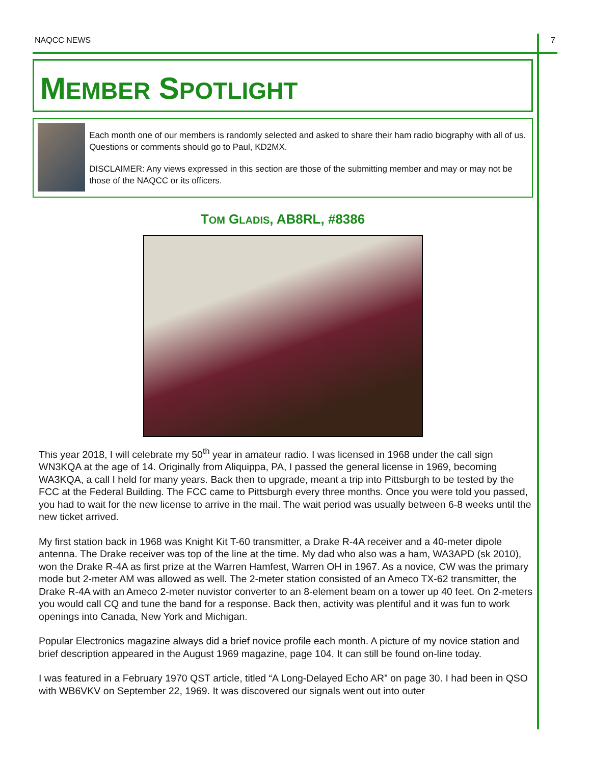NAQCC NEWS 7
MEMBER SPOTLIGHT
Each month one of our members is randomly selected and asked to share their ham radio biography with all of us. Questions or comments should go to Paul, KD2MX.
DISCLAIMER: Any views expressed in this section are those of the submitting member and may or may not be those of the NAQCC or its officers.
TOM GLADIS, AB8RL, #8386
This year 2018, I will celebrate my 50<sup>th</sup> year in amateur radio. I was licensed in 1968 under the call sign WN3KQA at the age of 14. Originally from Aliquippa, PA, I passed the general license in 1969, becoming WA3KQA, a call I held for many years. Back then to upgrade, meant a trip into Pittsburgh to be tested by the FCC at the Federal Building. The FCC came to Pittsburgh every three months. Once you were told you passed, you had to wait for the new license to arrive in the mail. The wait period was usually between 6-8 weeks until the new ticket arrived.
My first station back in 1968 was Knight Kit T-60 transmitter, a Drake R-4A receiver and a 40-meter dipole antenna. The Drake receiver was top of the line at the time. My dad who also was a ham, WA3APD (sk 2010), won the Drake R-4A as first prize at the Warren Hamfest, Warren OH in 1967. As a novice, CW was the primary mode but 2-meter AM was allowed as well. The 2-meter station consisted of an Ameco TX-62 transmitter, the Drake R-4A with an Ameco 2-meter nuvistor converter to an 8-element beam on a tower up 40 feet. On 2-meters you would call CQ and tune the band for a response. Back then, activity was plentiful and it was fun to work openings into Canada, New York and Michigan.
Popular Electronics magazine always did a brief novice profile each month. A picture of my novice station and brief description appeared in the August 1969 magazine, page 104. It can still be found on-line today.
I was featured in a February 1970 QST article, titled “A Long-Delayed Echo AR” on page 30. I had been in QSO with WB6VKV on September 22, 1969. It was discovered our signals went out into outer